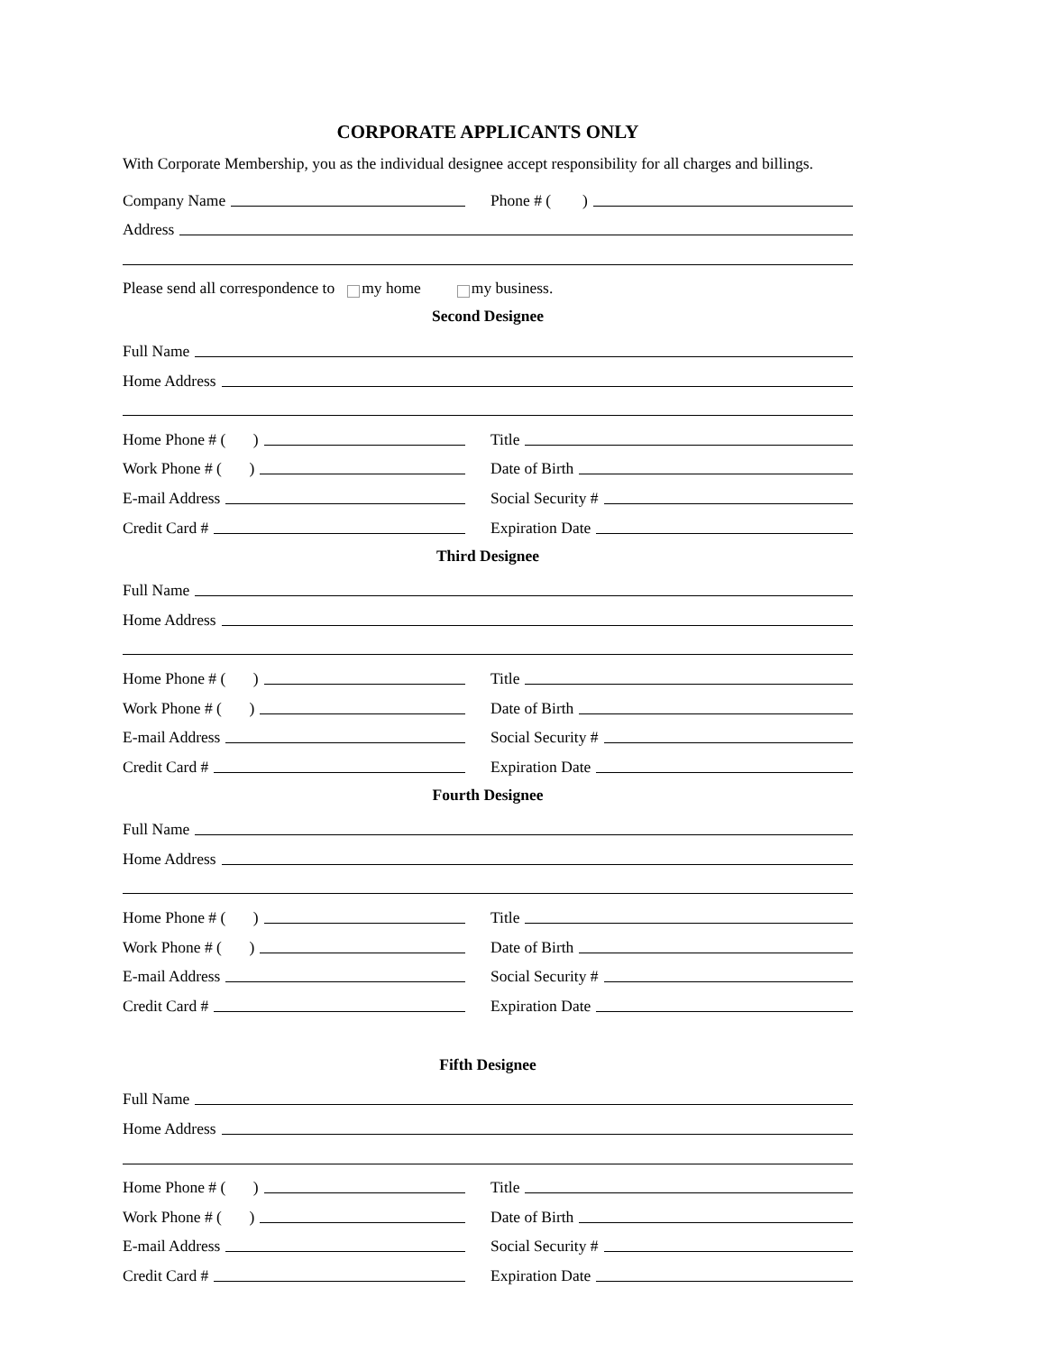CORPORATE APPLICANTS ONLY
With Corporate Membership, you as the individual designee accept responsibility for all charges and billings.
Company Name
Phone # ( )
Address
Please send all correspondence to my home my business.
Second Designee
Full Name
Home Address
Home Phone # ( )
Title
Work Phone # ( )
Date of Birth
E-mail Address
Social Security #
Credit Card #
Expiration Date
Third Designee
Full Name
Home Address
Home Phone # ( )
Title
Work Phone # ( )
Date of Birth
E-mail Address
Social Security #
Credit Card #
Expiration Date
Fourth Designee
Full Name
Home Address
Home Phone # ( )
Title
Work Phone # ( )
Date of Birth
E-mail Address
Social Security #
Credit Card #
Expiration Date
Fifth Designee
Full Name
Home Address
Home Phone # ( )
Title
Work Phone # ( )
Date of Birth
E-mail Address
Social Security #
Credit Card #
Expiration Date